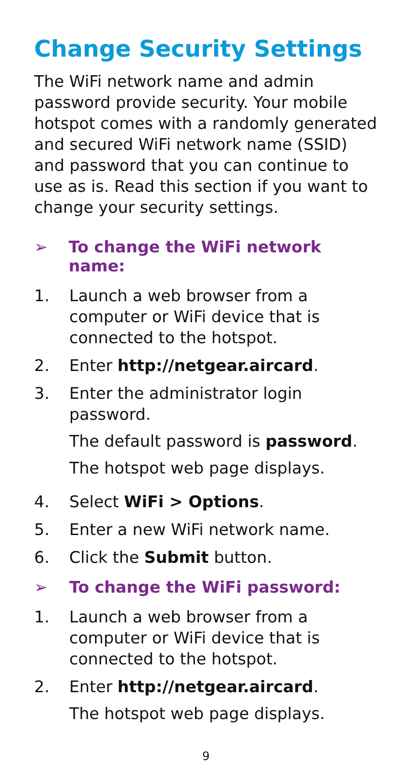Change Security Settings
The WiFi network name and admin password provide security. Your mobile hotspot comes with a randomly generated and secured WiFi network name (SSID) and password that you can continue to use as is. Read this section if you want to change your security settings.
➢ To change the WiFi network name:
1. Launch a web browser from a computer or WiFi device that is connected to the hotspot.
2. Enter http://netgear.aircard.
3. Enter the administrator login password.
The default password is password.
The hotspot web page displays.
4. Select WiFi > Options.
5. Enter a new WiFi network name.
6. Click the Submit button.
➢ To change the WiFi password:
1. Launch a web browser from a computer or WiFi device that is connected to the hotspot.
2. Enter http://netgear.aircard.
The hotspot web page displays.
9